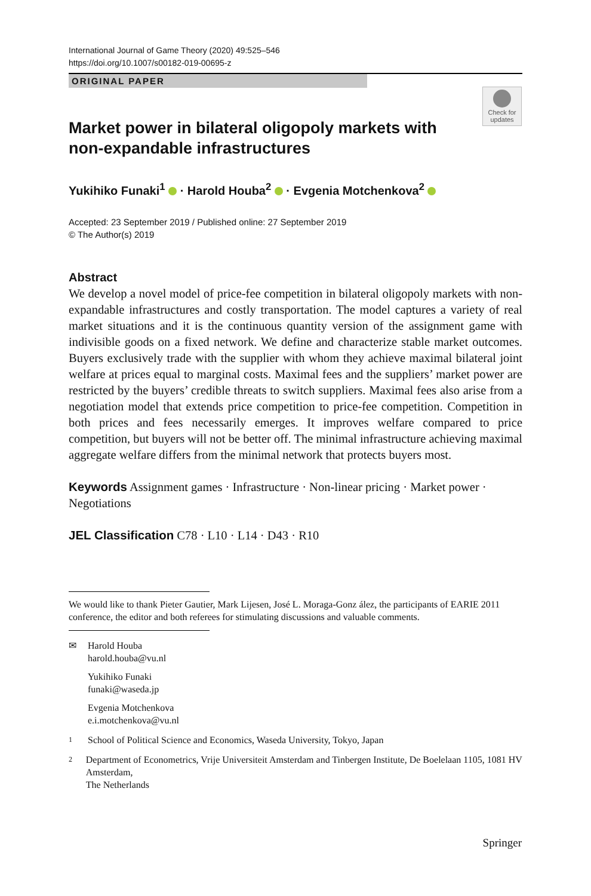International Journal of Game Theory (2020) 49:525–546
https://doi.org/10.1007/s00182-019-00695-z
ORIGINAL PAPER
Check for updates
Market power in bilateral oligopoly markets with non-expandable infrastructures
Yukihiko Funaki<sup>1</sup> · Harold Houba<sup>2</sup> · Evgenia Motchenkova<sup>2</sup>
Accepted: 23 September 2019 / Published online: 27 September 2019
© The Author(s) 2019
Abstract
We develop a novel model of price-fee competition in bilateral oligopoly markets with non-expandable infrastructures and costly transportation. The model captures a variety of real market situations and it is the continuous quantity version of the assignment game with indivisible goods on a fixed network. We define and characterize stable market outcomes. Buyers exclusively trade with the supplier with whom they achieve maximal bilateral joint welfare at prices equal to marginal costs. Maximal fees and the suppliers’ market power are restricted by the buyers’ credible threats to switch suppliers. Maximal fees also arise from a negotiation model that extends price competition to price-fee competition. Competition in both prices and fees necessarily emerges. It improves welfare compared to price competition, but buyers will not be better off. The minimal infrastructure achieving maximal aggregate welfare differs from the minimal network that protects buyers most.
Keywords Assignment games · Infrastructure · Non-linear pricing · Market power · Negotiations
JEL Classification C78 · L10 · L14 · D43 · R10
We would like to thank Pieter Gautier, Mark Lijesen, José L. Moraga-Gonz ález, the participants of EARIE 2011 conference, the editor and both referees for stimulating discussions and valuable comments.
✉ Harold Houba
harold.houba@vu.nl
Yukihiko Funaki
funaki@waseda.jp
Evgenia Motchenkova
e.i.motchenkova@vu.nl
1
School of Political Science and Economics, Waseda University, Tokyo, Japan
2
Department of Econometrics, Vrije Universiteit Amsterdam and Tinbergen Institute, De Boelelaan 1105, 1081 HV Amsterdam,
The Netherlands
Springer